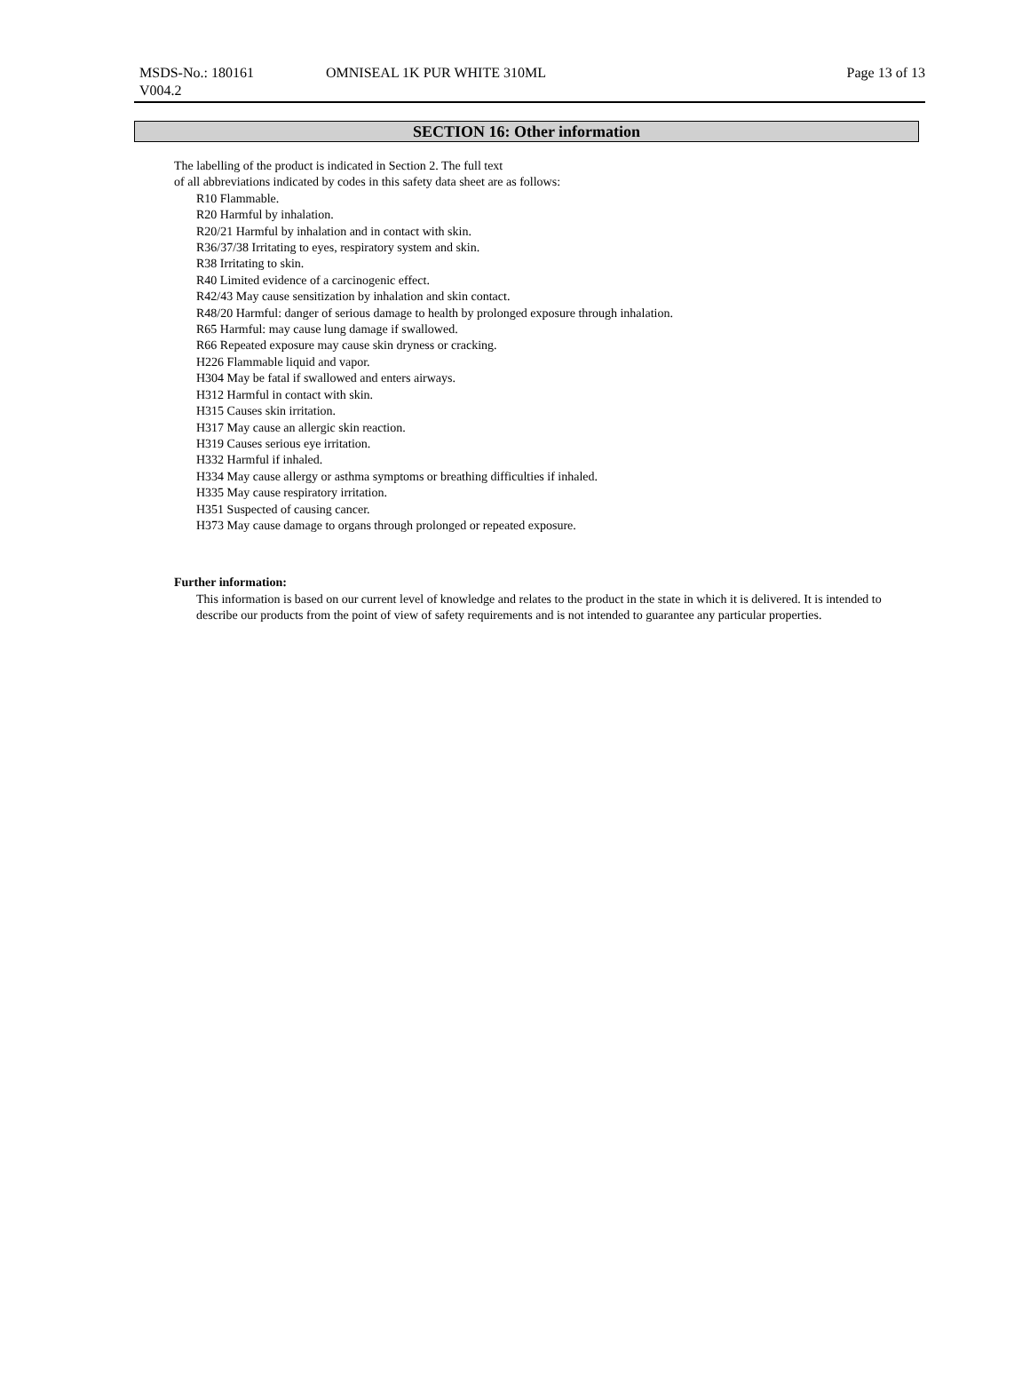MSDS-No.: 180161
V004.2
OMNISEAL 1K PUR WHITE 310ML Page 13 of 13
SECTION 16: Other information
The labelling of the product is indicated in Section 2. The full text
of all abbreviations indicated by codes in this safety data sheet are as follows:
R10 Flammable.
R20 Harmful by inhalation.
R20/21 Harmful by inhalation and in contact with skin.
R36/37/38 Irritating to eyes, respiratory system and skin.
R38 Irritating to skin.
R40 Limited evidence of a carcinogenic effect.
R42/43 May cause sensitization by inhalation and skin contact.
R48/20 Harmful: danger of serious damage to health by prolonged exposure through inhalation.
R65 Harmful: may cause lung damage if swallowed.
R66 Repeated exposure may cause skin dryness or cracking.
H226 Flammable liquid and vapor.
H304 May be fatal if swallowed and enters airways.
H312 Harmful in contact with skin.
H315 Causes skin irritation.
H317 May cause an allergic skin reaction.
H319 Causes serious eye irritation.
H332 Harmful if inhaled.
H334 May cause allergy or asthma symptoms or breathing difficulties if inhaled.
H335 May cause respiratory irritation.
H351 Suspected of causing cancer.
H373 May cause damage to organs through prolonged or repeated exposure.
Further information:
This information is based on our current level of knowledge and relates to the product in the state in which it is delivered. It is intended to describe our products from the point of view of safety requirements and is not intended to guarantee any particular properties.